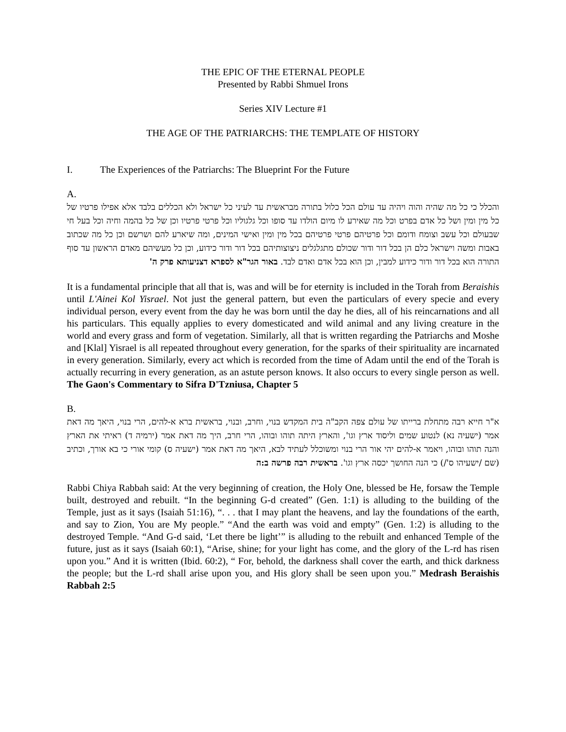THE EPIC OF THE ETERNAL PEOPLE
Presented by Rabbi Shmuel Irons
Series XIV Lecture #1
THE AGE OF THE PATRIARCHS: THE TEMPLATE OF HISTORY
I. The Experiences of the Patriarchs: The Blueprint For the Future
A.
והכלל כי כל מה שהיה והוה ויהיה עד עולם הכל כלול בתורה מבראשית עד לעיני כל ישראל ולא הכללים בלבד אלא אפילו פרטיו של כל מין ומין ושל כל אדם בפרט וכל מה שאירע לו מיום הולדו עד סופו וכל גלגוליו וכל פרטי פרטיו וכן של כל בהמה וחיה וכל בעל חי שבעולם וכל עשב וצומח ודומם וכל פרטיהם פרטי פרטיהם בכל מין ומין ואישי המינים, ומה שיארע להם ושרשם וכן כל מה שכתוב באבות ומשה וישראל כלם הן בכל דור ודור שכולם מתגלגלים ניצוצותיהם בכל דור ודור כידוע, וכן כל מעשיהם מאדם הראשון עד סוף התורה הוא בכל דור ודור כידוע למבין, וכן הוא בכל אדם ואדם לבד. באור הגר"א לספרא דצניעותא פרק ה'
It is a fundamental principle that all that is, was and will be for eternity is included in the Torah from Beraishis until L'Ainei Kol Yisrael. Not just the general pattern, but even the particulars of every specie and every individual person, every event from the day he was born until the day he dies, all of his reincarnations and all his particulars. This equally applies to every domesticated and wild animal and any living creature in the world and every grass and form of vegetation. Similarly, all that is written regarding the Patriarchs and Moshe and [Klal] Yisrael is all repeated throughout every generation, for the sparks of their spirituality are incarnated in every generation. Similarly, every act which is recorded from the time of Adam until the end of the Torah is actually recurring in every generation, as an astute person knows. It also occurs to every single person as well. The Gaon's Commentary to Sifra D'Tzniusa, Chapter 5
B.
א"ר חייא רבה מתחלת ברייתו של עולם צפה הקב"ה בית המקדש בנוי, וחרב, ובנוי, בראשית ברא א-להים, הרי בנוי, היאך מה דאת אמר (ישעיה נא) לנטוע שמים וליסוד ארץ וגו', והארץ היתה תוהו ובוהו, הרי חרב, היך מה דאת אמר (ירמיה ד) ראיתי את הארץ והנה תוהו ובוהו, ויאמר א-להים יהי אור הרי בנוי ומשוכלל לעתיד לבא, היאך מה דאת אמר (ישעיה ס) קומי אורי כי בא אורך, וכתיב (שם /ישעיהו ס'/) כי הנה החושך יכסה ארץ וגו'. בראשית רבה פרשה ב:ה
Rabbi Chiya Rabbah said: At the very beginning of creation, the Holy One, blessed be He, forsaw the Temple built, destroyed and rebuilt. “In the beginning G-d created” (Gen. 1:1) is alluding to the building of the Temple, just as it says (Isaiah 51:16), “. . . that I may plant the heavens, and lay the foundations of the earth, and say to Zion, You are My people.” “And the earth was void and empty” (Gen. 1:2) is alluding to the destroyed Temple. “And G-d said, ‘Let there be light’” is alluding to the rebuilt and enhanced Temple of the future, just as it says (Isaiah 60:1), “Arise, shine; for your light has come, and the glory of the L-rd has risen upon you.” And it is written (Ibid. 60:2), “ For, behold, the darkness shall cover the earth, and thick darkness the people; but the L-rd shall arise upon you, and His glory shall be seen upon you.” Medrash Beraishis Rabbah 2:5